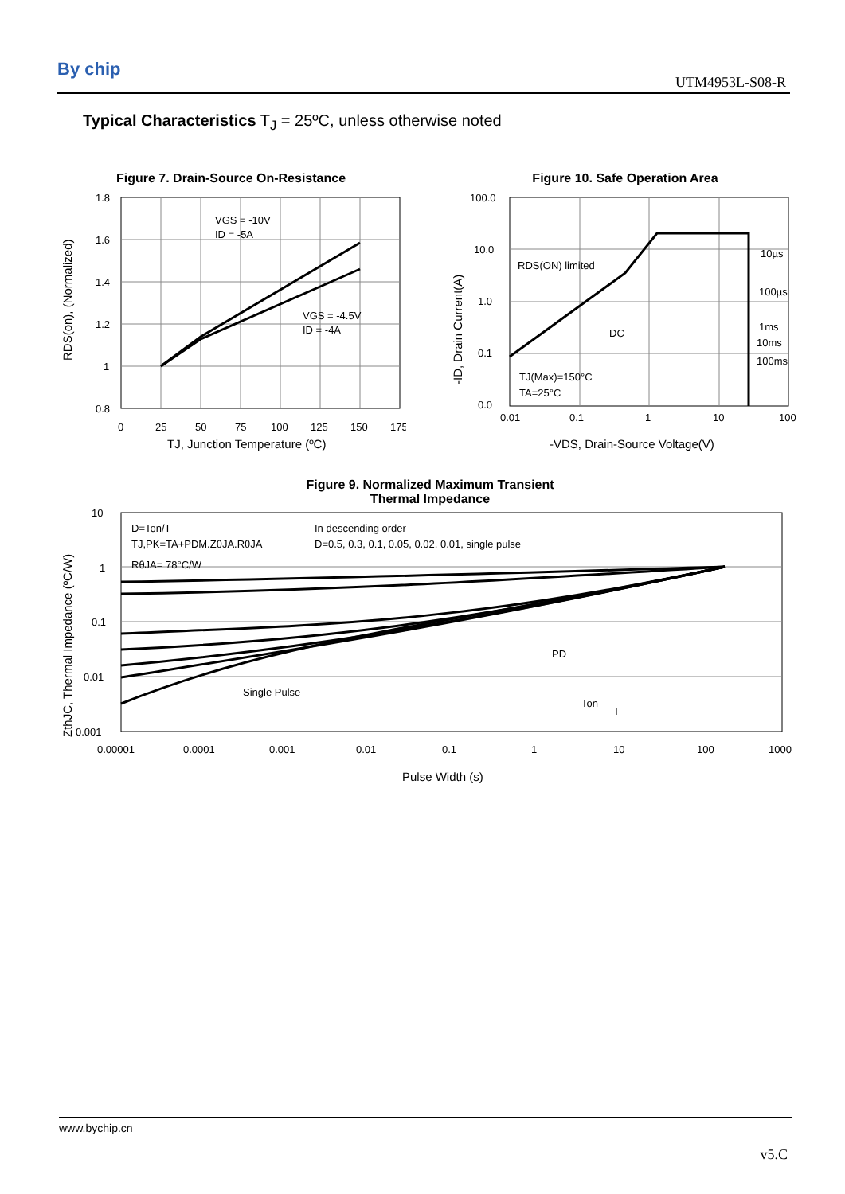By chip
UTM4953L-S08-R
Typical Characteristics T<sub>J</sub> = 25ºC, unless otherwise noted
Figure 7. Drain-Source On-Resistance
VGS = -10V
ID = -5A
VGS = -4.5V
ID = -4A
1.8
1.6
1.4
1.2
1
0.8
0
25
50
75
100
125
150
175
TJ, Junction Temperature (ºC)
RDS(on), (Normalized)
Figure 10. Safe Operation Area
10µs
100µs
1ms
10ms
100ms
DC
RDS(ON) limited
TJ(Max)=150°C
TA=25°C
100.0
10.0
1.0
0.1
0.0
0.01
0.1
1
10
100
-VDS, Drain-Source Voltage(V)
-ID, Drain Current(A)
Figure 9. Normalized Maximum Transient
Thermal Impedance
D=Ton/T
TJ,PK=TA+PDM.ZθJA.RθJA
RθJA= 78°C/W
In descending order
D=0.5, 0.3, 0.1, 0.05, 0.02, 0.01, single pulse
Single Pulse
PD
Ton
T
10
1
0.1
0.01
0.001
0.00001
0.0001
0.001
0.01
0.1
1
10
100
1000
Pulse Width (s)
ZthJC, Thermal Impedance (ºC/W)
www.bychip.cn
v5.C